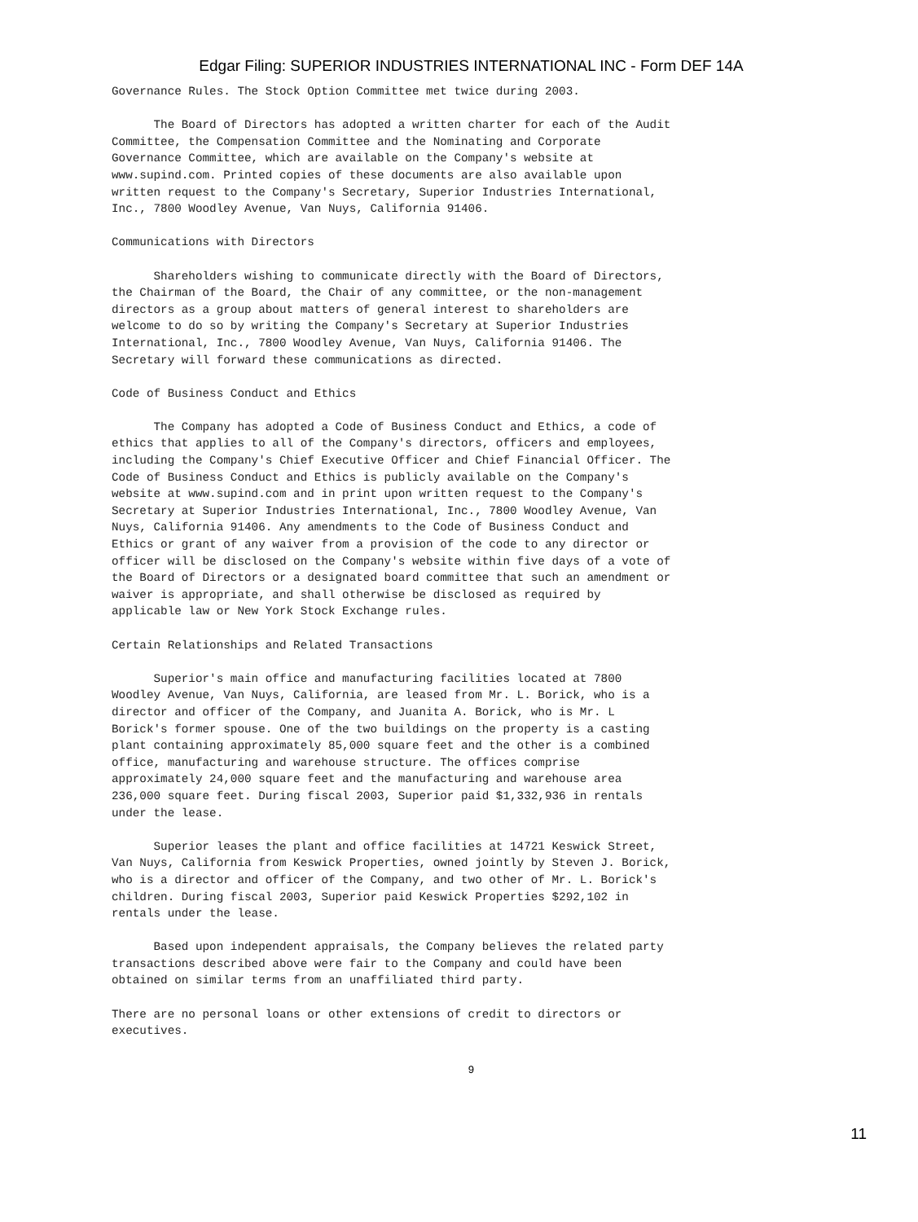Edgar Filing: SUPERIOR INDUSTRIES INTERNATIONAL INC - Form DEF 14A
Governance Rules. The Stock Option Committee met twice during 2003.

      The Board of Directors has adopted a written charter for each of the Audit
Committee, the Compensation Committee and the Nominating and Corporate
Governance Committee, which are available on the Company's website at
www.supind.com. Printed copies of these documents are also available upon
written request to the Company's Secretary, Superior Industries International,
Inc., 7800 Woodley Avenue, Van Nuys, California 91406.

Communications with Directors

      Shareholders wishing to communicate directly with the Board of Directors,
the Chairman of the Board, the Chair of any committee, or the non-management
directors as a group about matters of general interest to shareholders are
welcome to do so by writing the Company's Secretary at Superior Industries
International, Inc., 7800 Woodley Avenue, Van Nuys, California 91406. The
Secretary will forward these communications as directed.

Code of Business Conduct and Ethics

      The Company has adopted a Code of Business Conduct and Ethics, a code of
ethics that applies to all of the Company's directors, officers and employees,
including the Company's Chief Executive Officer and Chief Financial Officer. The
Code of Business Conduct and Ethics is publicly available on the Company's
website at www.supind.com and in print upon written request to the Company's
Secretary at Superior Industries International, Inc., 7800 Woodley Avenue, Van
Nuys, California 91406. Any amendments to the Code of Business Conduct and
Ethics or grant of any waiver from a provision of the code to any director or
officer will be disclosed on the Company's website within five days of a vote of
the Board of Directors or a designated board committee that such an amendment or
waiver is appropriate, and shall otherwise be disclosed as required by
applicable law or New York Stock Exchange rules.

Certain Relationships and Related Transactions

      Superior's main office and manufacturing facilities located at 7800
Woodley Avenue, Van Nuys, California, are leased from Mr. L. Borick, who is a
director and officer of the Company, and Juanita A. Borick, who is Mr. L
Borick's former spouse. One of the two buildings on the property is a casting
plant containing approximately 85,000 square feet and the other is a combined
office, manufacturing and warehouse structure. The offices comprise
approximately 24,000 square feet and the manufacturing and warehouse area
236,000 square feet. During fiscal 2003, Superior paid $1,332,936 in rentals
under the lease.

      Superior leases the plant and office facilities at 14721 Keswick Street,
Van Nuys, California from Keswick Properties, owned jointly by Steven J. Borick,
who is a director and officer of the Company, and two other of Mr. L. Borick's
children. During fiscal 2003, Superior paid Keswick Properties $292,102 in
rentals under the lease.

      Based upon independent appraisals, the Company believes the related party
transactions described above were fair to the Company and could have been
obtained on similar terms from an unaffiliated third party.

There are no personal loans or other extensions of credit to directors or
executives.
9
11